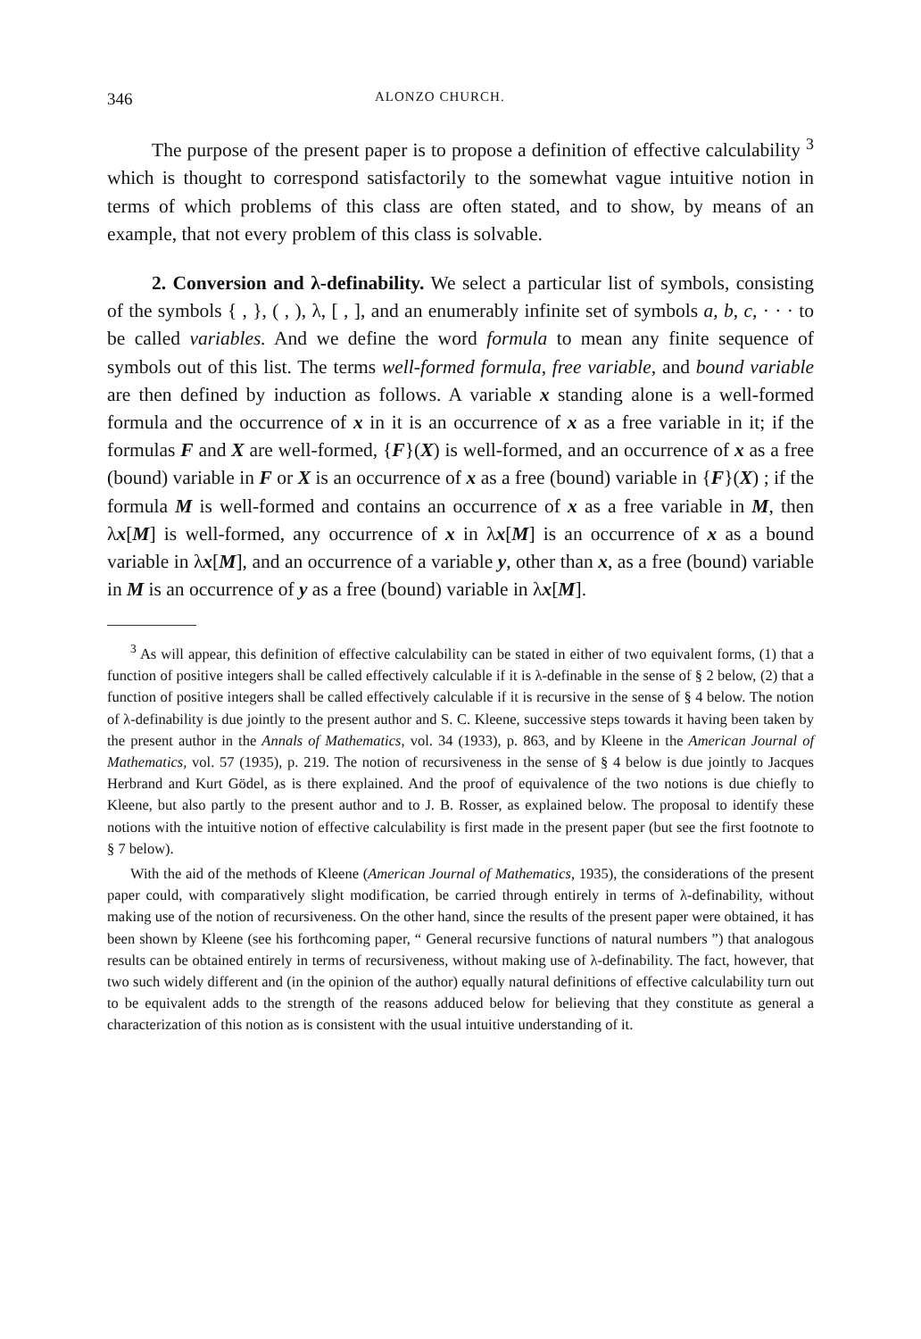346 ALONZO CHURCH.
The purpose of the present paper is to propose a definition of effective calculability <sup>3</sup> which is thought to correspond satisfactorily to the somewhat vague intuitive notion in terms of which problems of this class are often stated, and to show, by means of an example, that not every problem of this class is solvable.
2. Conversion and λ-definability. We select a particular list of symbols, consisting of the symbols { , }, ( , ), λ, [ , ], and an enumerably infinite set of symbols a, b, c, · · · to be called variables. And we define the word formula to mean any finite sequence of symbols out of this list. The terms well-formed formula, free variable, and bound variable are then defined by induction as follows. A variable x standing alone is a well-formed formula and the occurrence of x in it is an occurrence of x as a free variable in it; if the formulas F and X are well-formed, {F}(X) is well-formed, and an occurrence of x as a free (bound) variable in F or X is an occurrence of x as a free (bound) variable in {F}(X) ; if the formula M is well-formed and contains an occurrence of x as a free variable in M, then λx[M] is well-formed, any occurrence of x in λx[M] is an occurrence of x as a bound variable in λx[M], and an occurrence of a variable y, other than x, as a free (bound) variable in M is an occurrence of y as a free (bound) variable in λx[M].
<sup>3</sup> As will appear, this definition of effective calculability can be stated in either of two equivalent forms, (1) that a function of positive integers shall be called effectively calculable if it is λ-definable in the sense of § 2 below, (2) that a function of positive integers shall be called effectively calculable if it is recursive in the sense of § 4 below. The notion of λ-definability is due jointly to the present author and S. C. Kleene, successive steps towards it having been taken by the present author in the Annals of Mathematics, vol. 34 (1933), p. 863, and by Kleene in the American Journal of Mathematics, vol. 57 (1935), p. 219. The notion of recursiveness in the sense of § 4 below is due jointly to Jacques Herbrand and Kurt Gödel, as is there explained. And the proof of equivalence of the two notions is due chiefly to Kleene, but also partly to the present author and to J. B. Rosser, as explained below. The proposal to identify these notions with the intuitive notion of effective calculability is first made in the present paper (but see the first footnote to § 7 below).
With the aid of the methods of Kleene (American Journal of Mathematics, 1935), the considerations of the present paper could, with comparatively slight modification, be carried through entirely in terms of λ-definability, without making use of the notion of recursiveness. On the other hand, since the results of the present paper were obtained, it has been shown by Kleene (see his forthcoming paper, “ General recursive functions of natural numbers ”) that analogous results can be obtained entirely in terms of recursiveness, without making use of λ-definability. The fact, however, that two such widely different and (in the opinion of the author) equally natural definitions of effective calculability turn out to be equivalent adds to the strength of the reasons adduced below for believing that they constitute as general a characterization of this notion as is consistent with the usual intuitive understanding of it.